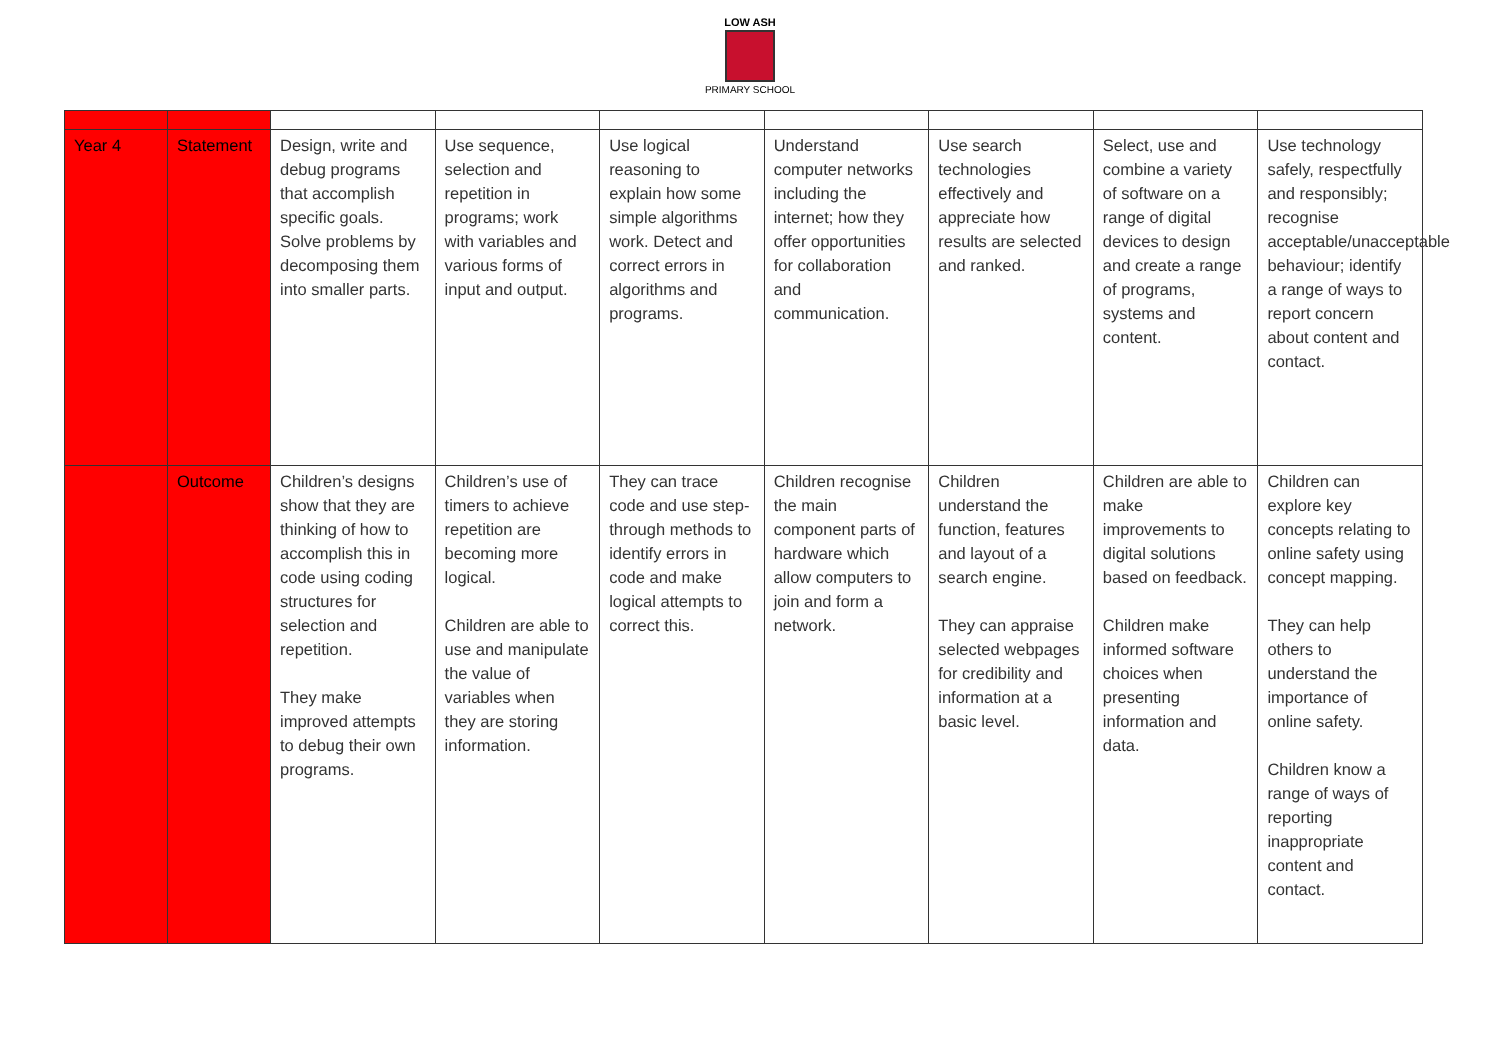LOW ASH
PRIMARY SCHOOL
| Year 4 | Statement | Design, write and debug programs that accomplish specific goals. Solve problems by decomposing them into smaller parts. | Use sequence, selection and repetition in programs; work with variables and various forms of input and output. | Use logical reasoning to explain how some simple algorithms work. Detect and correct errors in algorithms and programs. | Understand computer networks including the internet; how they offer opportunities for collaboration and communication. | Use search technologies effectively and appreciate how results are selected and ranked. | Select, use and combine a variety of software on a range of digital devices to design and create a range of programs, systems and content. | Use technology safely, respectfully and responsibly; recognise acceptable/unacceptable behaviour; identify a range of ways to report concern about content and contact. |
| | Outcome | Children’s designs show that they are thinking of how to accomplish this in code using coding structures for selection and repetition. They make improved attempts to debug their own programs. | Children’s use of timers to achieve repetition are becoming more logical. Children are able to use and manipulate the value of variables when they are storing information. | They can trace code and use step-through methods to identify errors in code and make logical attempts to correct this. | Children recognise the main component parts of hardware which allow computers to join and form a network. | Children understand the function, features and layout of a search engine. They can appraise selected webpages for credibility and information at a basic level. | Children are able to make improvements to digital solutions based on feedback. Children make informed software choices when presenting information and data. | Children can explore key concepts relating to online safety using concept mapping. They can help others to understand the importance of online safety. Children know a range of ways of reporting inappropriate content and contact. |